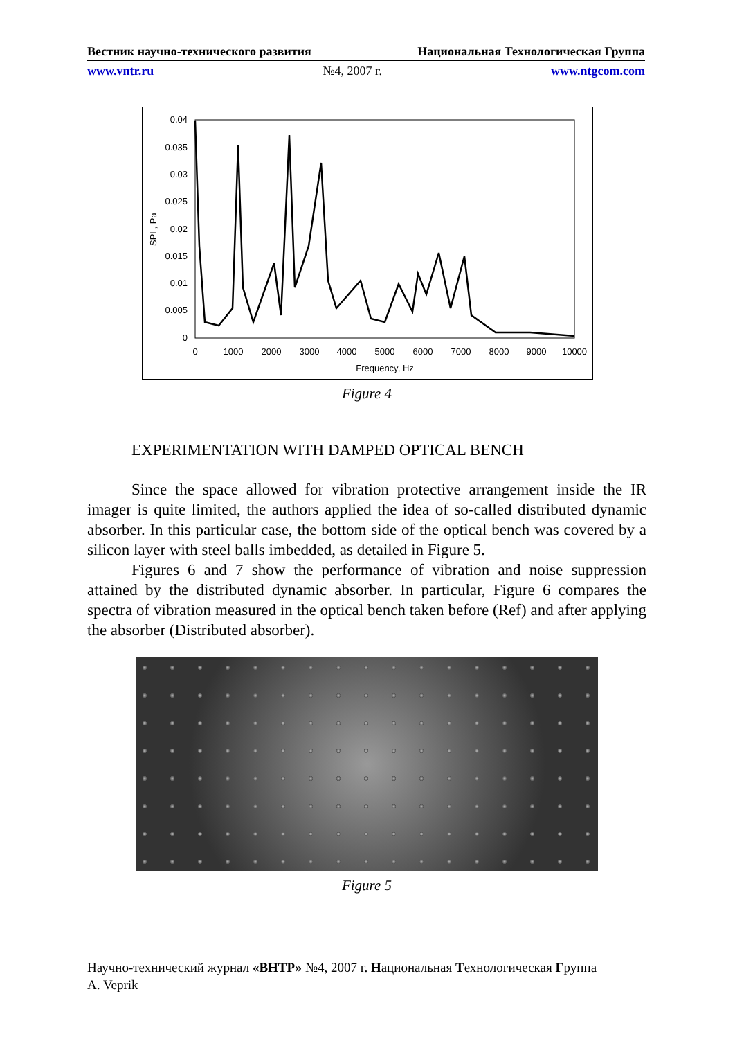Вестник научно-технического развития Национальная Технологическая Группа
www.vntr.ru №4, 2007 г. www.ntgcom.com
SPL, Pa
0.04
0.035
0.03
0.025
0.02
0.015
0.01
0.005
0
0
1000
2000
3000
4000
5000
6000
7000
8000
9000
10000
Frequency, Hz
Figure 4
EXPERIMENTATION WITH DAMPED OPTICAL BENCH
Since the space allowed for vibration protective arrangement inside the IR imager is quite limited, the authors applied the idea of so-called distributed dynamic absorber. In this particular case, the bottom side of the optical bench was covered by a silicon layer with steel balls imbedded, as detailed in Figure 5.
Figures 6 and 7 show the performance of vibration and noise suppression attained by the distributed dynamic absorber. In particular, Figure 6 compares the spectra of vibration measured in the optical bench taken before (Ref) and after applying the absorber (Distributed absorber).
Figure 5
Научно-технический журнал «ВНТР» №4, 2007 г. Национальная Технологическая Группа
A. Veprik